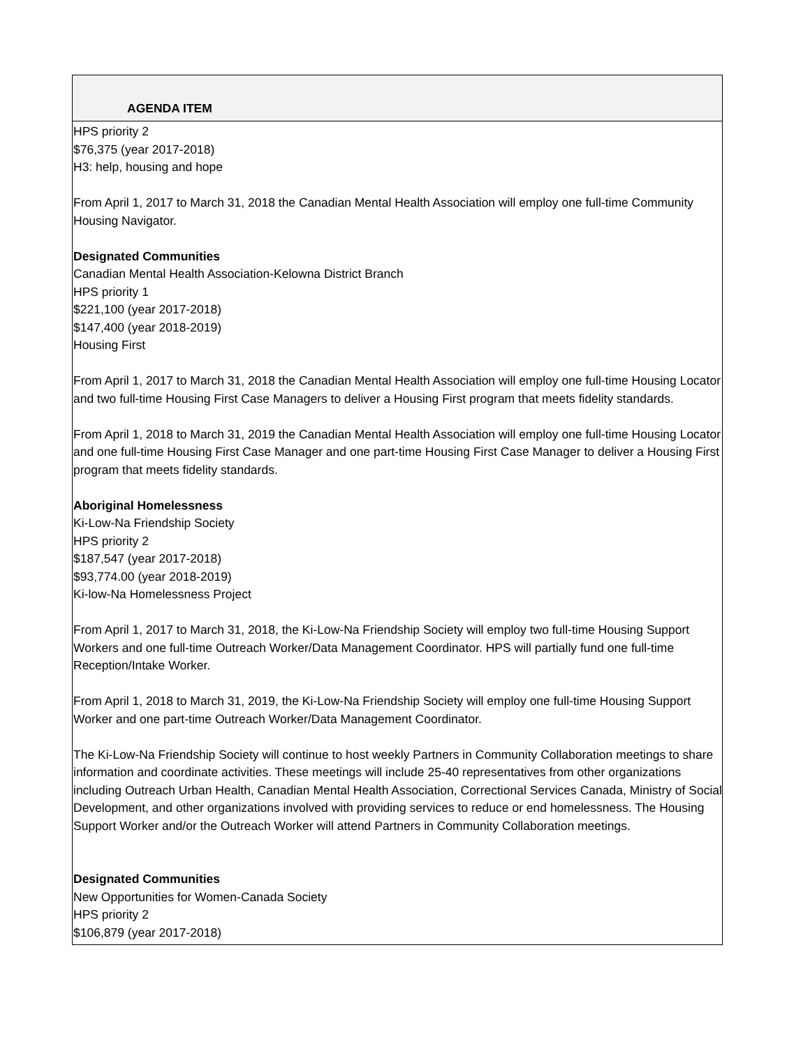| AGENDA ITEM |
| --- |
| HPS priority 2 $76,375 (year 2017-2018) H3: help, housing and hope From April 1, 2017 to March 31, 2018 the Canadian Mental Health Association will employ one full-time Community Housing Navigator. Designated Communities Canadian Mental Health Association-Kelowna District Branch HPS priority 1 $221,100 (year 2017-2018) $147,400 (year 2018-2019) Housing First From April 1, 2017 to March 31, 2018 the Canadian Mental Health Association will employ one full-time Housing Locator and two full-time Housing First Case Managers to deliver a Housing First program that meets fidelity standards. From April 1, 2018 to March 31, 2019 the Canadian Mental Health Association will employ one full-time Housing Locator and one full-time Housing First Case Manager and one part-time Housing First Case Manager to deliver a Housing First program that meets fidelity standards. Aboriginal Homelessness Ki-Low-Na Friendship Society HPS priority 2 $187,547 (year 2017-2018) $93,774.00 (year 2018-2019) Ki-low-Na Homelessness Project From April 1, 2017 to March 31, 2018, the Ki-Low-Na Friendship Society will employ two full-time Housing Support Workers and one full-time Outreach Worker/Data Management Coordinator. HPS will partially fund one full-time Reception/Intake Worker. From April 1, 2018 to March 31, 2019, the Ki-Low-Na Friendship Society will employ one full-time Housing Support Worker and one part-time Outreach Worker/Data Management Coordinator. The Ki-Low-Na Friendship Society will continue to host weekly Partners in Community Collaboration meetings to share information and coordinate activities. These meetings will include 25-40 representatives from other organizations including Outreach Urban Health, Canadian Mental Health Association, Correctional Services Canada, Ministry of Social Development, and other organizations involved with providing services to reduce or end homelessness. The Housing Support Worker and/or the Outreach Worker will attend Partners in Community Collaboration meetings. Designated Communities New Opportunities for Women-Canada Society HPS priority 2 $106,879 (year 2017-2018) |